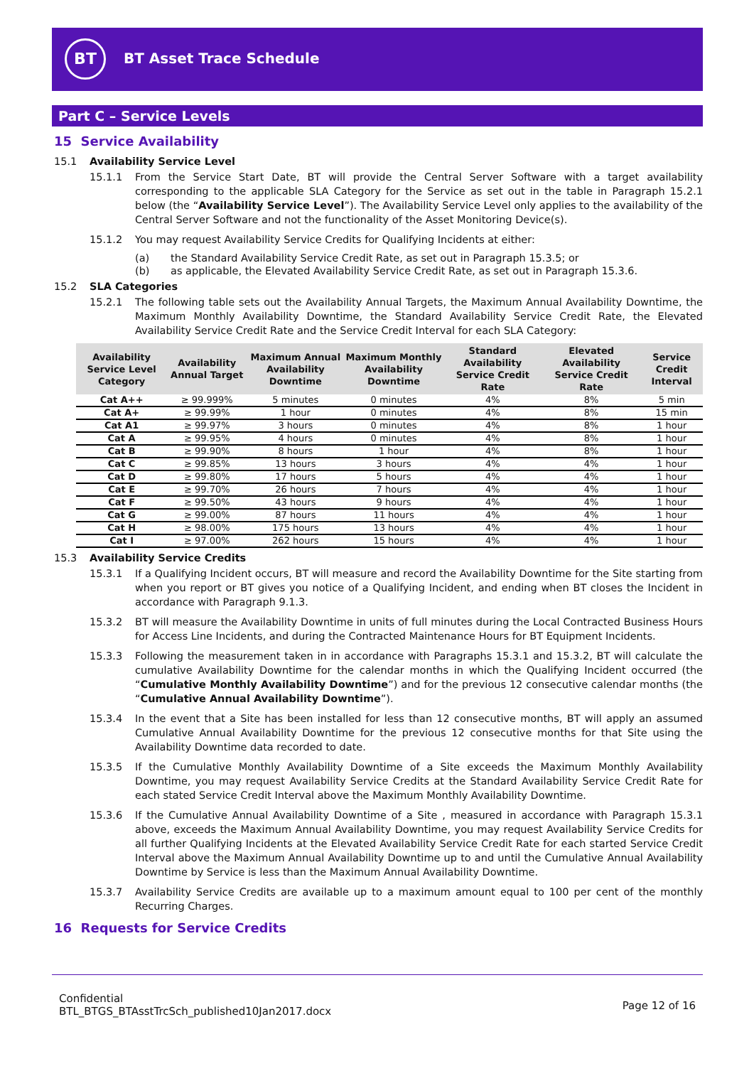BT
BT Asset Trace Schedule
Part C – Service Levels
15 Service Availability
15.1 Availability Service Level
15.1.1 From the Service Start Date, BT will provide the Central Server Software with a target availability corresponding to the applicable SLA Category for the Service as set out in the table in Paragraph 15.2.1 below (the “Availability Service Level”). The Availability Service Level only applies to the availability of the Central Server Software and not the functionality of the Asset Monitoring Device(s).
15.1.2 You may request Availability Service Credits for Qualifying Incidents at either:
(a) the Standard Availability Service Credit Rate, as set out in Paragraph 15.3.5; or
(b) as applicable, the Elevated Availability Service Credit Rate, as set out in Paragraph 15.3.6.
15.2 SLA Categories
15.2.1 The following table sets out the Availability Annual Targets, the Maximum Annual Availability Downtime, the Maximum Monthly Availability Downtime, the Standard Availability Service Credit Rate, the Elevated Availability Service Credit Rate and the Service Credit Interval for each SLA Category:
| Availability Service Level Category | Availability Annual Target | Maximum Annual Availability Downtime | Maximum Monthly Availability Downtime | Standard Availability Service Credit Rate | Elevated Availability Service Credit Rate | Service Credit Interval |
| --- | --- | --- | --- | --- | --- | --- |
| Cat A++ | ≥ 99.999% | 5 minutes | 0 minutes | 4% | 8% | 5 min |
| Cat A+ | ≥ 99.99% | 1 hour | 0 minutes | 4% | 8% | 15 min |
| Cat A1 | ≥ 99.97% | 3 hours | 0 minutes | 4% | 8% | 1 hour |
| Cat A | ≥ 99.95% | 4 hours | 0 minutes | 4% | 8% | 1 hour |
| Cat B | ≥ 99.90% | 8 hours | 1 hour | 4% | 8% | 1 hour |
| Cat C | ≥ 99.85% | 13 hours | 3 hours | 4% | 4% | 1 hour |
| Cat D | ≥ 99.80% | 17 hours | 5 hours | 4% | 4% | 1 hour |
| Cat E | ≥ 99.70% | 26 hours | 7 hours | 4% | 4% | 1 hour |
| Cat F | ≥ 99.50% | 43 hours | 9 hours | 4% | 4% | 1 hour |
| Cat G | ≥ 99.00% | 87 hours | 11 hours | 4% | 4% | 1 hour |
| Cat H | ≥ 98.00% | 175 hours | 13 hours | 4% | 4% | 1 hour |
| Cat I | ≥ 97.00% | 262 hours | 15 hours | 4% | 4% | 1 hour |
15.3 Availability Service Credits
15.3.1 If a Qualifying Incident occurs, BT will measure and record the Availability Downtime for the Site starting from when you report or BT gives you notice of a Qualifying Incident, and ending when BT closes the Incident in accordance with Paragraph 9.1.3.
15.3.2 BT will measure the Availability Downtime in units of full minutes during the Local Contracted Business Hours for Access Line Incidents, and during the Contracted Maintenance Hours for BT Equipment Incidents.
15.3.3 Following the measurement taken in in accordance with Paragraphs 15.3.1 and 15.3.2, BT will calculate the cumulative Availability Downtime for the calendar months in which the Qualifying Incident occurred (the “Cumulative Monthly Availability Downtime”) and for the previous 12 consecutive calendar months (the “Cumulative Annual Availability Downtime”).
15.3.4 In the event that a Site has been installed for less than 12 consecutive months, BT will apply an assumed Cumulative Annual Availability Downtime for the previous 12 consecutive months for that Site using the Availability Downtime data recorded to date.
15.3.5 If the Cumulative Monthly Availability Downtime of a Site exceeds the Maximum Monthly Availability Downtime, you may request Availability Service Credits at the Standard Availability Service Credit Rate for each stated Service Credit Interval above the Maximum Monthly Availability Downtime.
15.3.6 If the Cumulative Annual Availability Downtime of a Site , measured in accordance with Paragraph 15.3.1 above, exceeds the Maximum Annual Availability Downtime, you may request Availability Service Credits for all further Qualifying Incidents at the Elevated Availability Service Credit Rate for each started Service Credit Interval above the Maximum Annual Availability Downtime up to and until the Cumulative Annual Availability Downtime by Service is less than the Maximum Annual Availability Downtime.
15.3.7 Availability Service Credits are available up to a maximum amount equal to 100 per cent of the monthly Recurring Charges.
16 Requests for Service Credits
Confidential
BTL_BTGS_BTAsstTrcSch_published10Jan2017.docx
Page 12 of 16